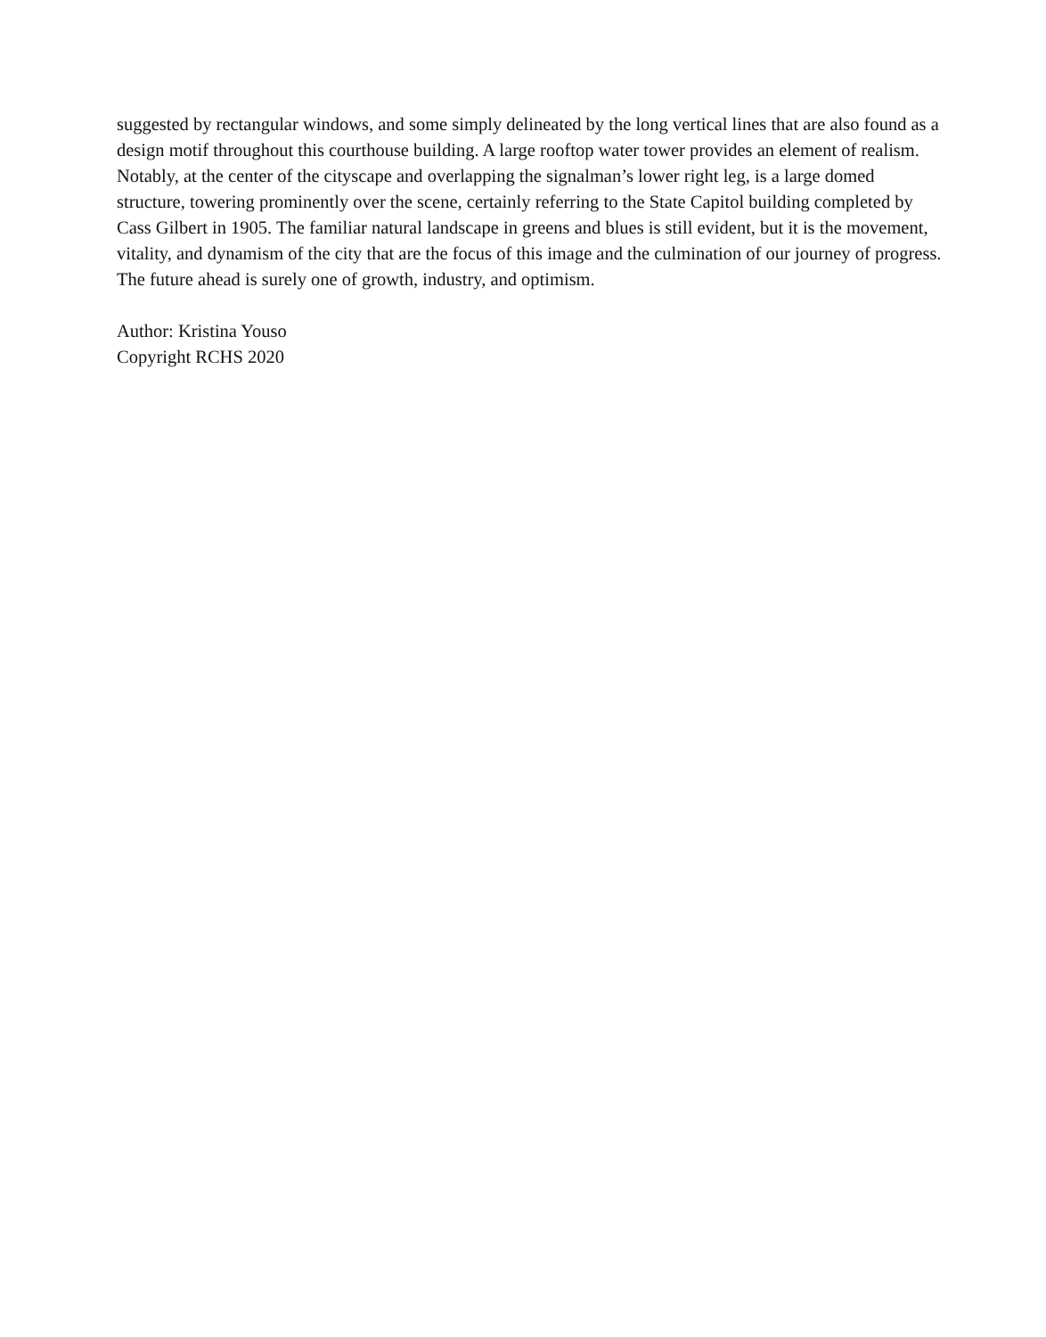suggested by rectangular windows, and some simply delineated by the long vertical lines that are also found as a design motif throughout this courthouse building. A large rooftop water tower provides an element of realism. Notably, at the center of the cityscape and overlapping the signalman’s lower right leg, is a large domed structure, towering prominently over the scene, certainly referring to the State Capitol building completed by Cass Gilbert in 1905. The familiar natural landscape in greens and blues is still evident, but it is the movement, vitality, and dynamism of the city that are the focus of this image and the culmination of our journey of progress. The future ahead is surely one of growth, industry, and optimism.
Author: Kristina Youso
Copyright RCHS 2020